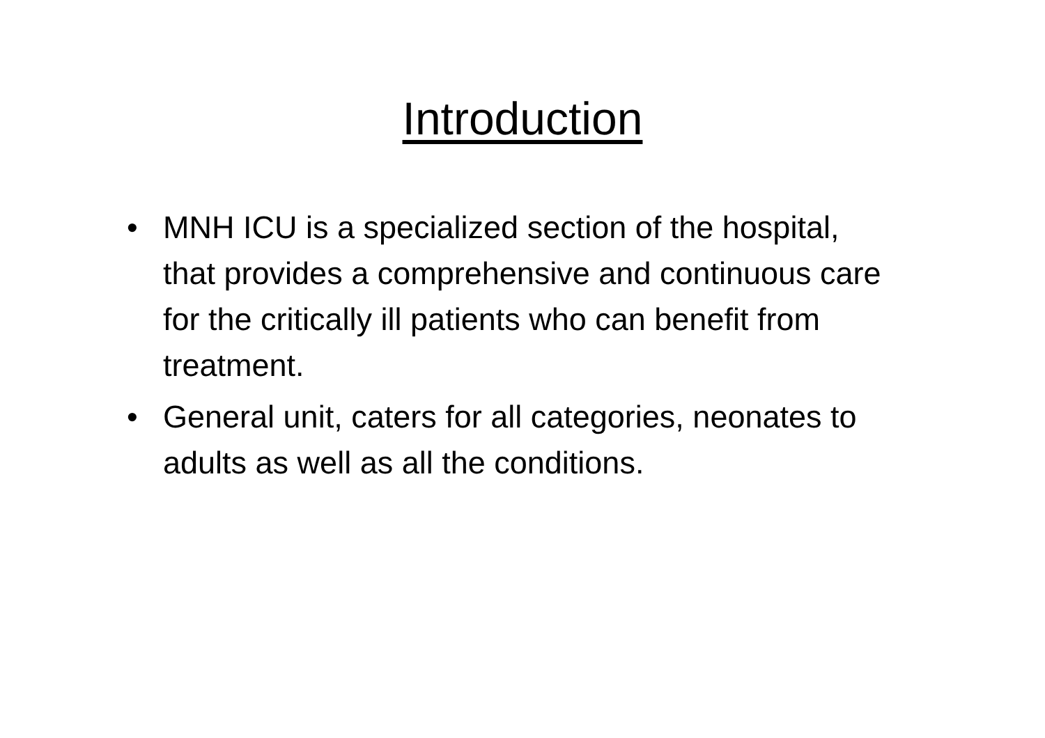Introduction
• MNH ICU is a specialized section of the hospital, that provides a comprehensive and continuous care for the critically ill patients who can benefit from treatment.
• General unit, caters for all categories, neonates to adults as well as all the conditions.